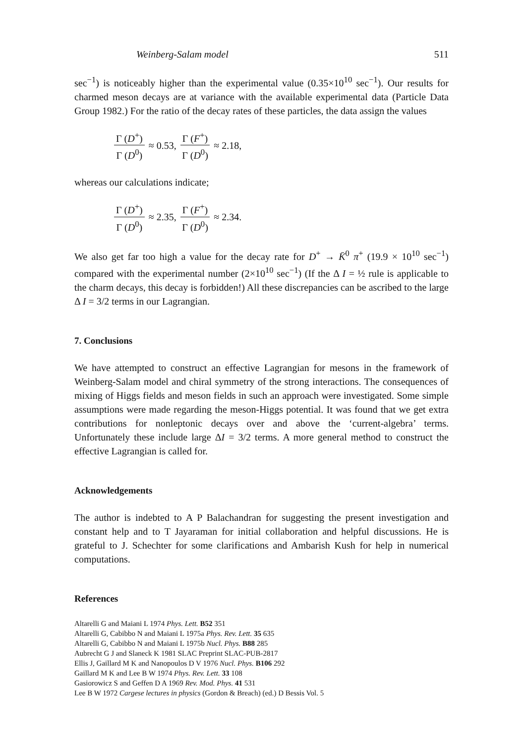Weinberg-Salam model 511
sec<sup>−1</sup>) is noticeably higher than the experimental value (0.35×10<sup>10</sup> sec<sup>−1</sup>). Our results for charmed meson decays are at variance with the available experimental data (Particle Data Group 1982.) For the ratio of the decay rates of these particles, the data assign the values
Γ (D<sup>+</sup>) Γ (D<sup>0</sup>) ≈ 0.53, Γ (F<sup>+</sup>) Γ (D<sup>0</sup>) ≈ 2.18,
whereas our calculations indicate;
Γ (D<sup>+</sup>) Γ (D<sup>0</sup>) ≈ 2.35, Γ (F<sup>+</sup>) Γ (D<sup>0</sup>) ≈ 2.34.
We also get far too high a value for the decay rate for D<sup>+</sup> → K̄<sup>0</sup> π<sup>+</sup> (19.9 × 10<sup>10</sup> sec<sup>−1</sup>) compared with the experimental number (2×10<sup>10</sup> sec<sup>−1</sup>) (If the Δ I = ½ rule is applicable to the charm decays, this decay is forbidden!) All these discrepancies can be ascribed to the large Δ I = 3/2 terms in our Lagrangian.
7. Conclusions
We have attempted to construct an effective Lagrangian for mesons in the framework of Weinberg-Salam model and chiral symmetry of the strong interactions. The consequences of mixing of Higgs fields and meson fields in such an approach were investigated. Some simple assumptions were made regarding the meson-Higgs potential. It was found that we get extra contributions for nonleptonic decays over and above the ‘current-algebra’ terms. Unfortunately these include large ΔI = 3/2 terms. A more general method to construct the effective Lagrangian is called for.
Acknowledgements
The author is indebted to A P Balachandran for suggesting the present investigation and constant help and to T Jayaraman for initial collaboration and helpful discussions. He is grateful to J. Schechter for some clarifications and Ambarish Kush for help in numerical computations.
References
Altarelli G and Maiani L 1974 Phys. Lett. B52 351
Altarelli G, Cabibbo N and Maiani L 1975a Phys. Rev. Lett. 35 635
Altarelli G, Cabibbo N and Maiani L 1975b Nucl. Phys. B88 285
Aubrecht G J and Slaneck K 1981 SLAC Preprint SLAC-PUB-2817
Ellis J, Gaillard M K and Nanopoulos D V 1976 Nucl. Phys. B106 292
Gaillard M K and Lee B W 1974 Phys. Rev. Lett. 33 108
Gasiorowicz S and Geffen D A 1969 Rev. Mod. Phys. 41 531
Lee B W 1972 Cargese lectures in physics (Gordon & Breach) (ed.) D Bessis Vol. 5